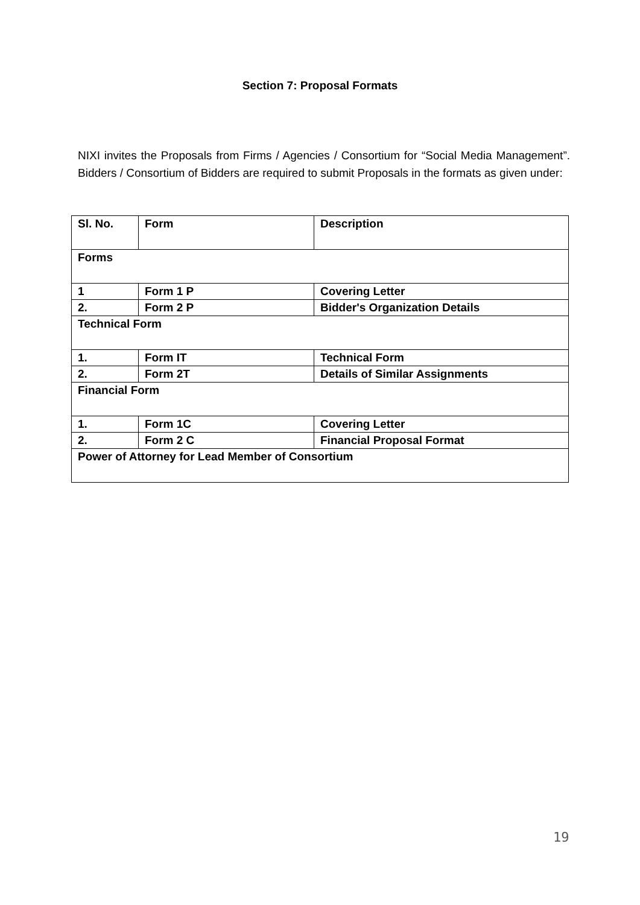Section 7: Proposal Formats
NIXI invites the Proposals from Firms / Agencies / Consortium for “Social Media Management”. Bidders / Consortium of Bidders are required to submit Proposals in the formats as given under:
| Sl. No. | Form | Description |
| --- | --- | --- |
| Forms | | |
| 1 | Form 1 P | Covering Letter |
| 2. | Form 2 P | Bidder's Organization Details |
| Technical Form | | |
| 1. | Form IT | Technical Form |
| 2. | Form 2T | Details of Similar Assignments |
| Financial Form | | |
| 1. | Form 1C | Covering Letter |
| 2. | Form 2 C | Financial Proposal Format |
| Power of Attorney for Lead Member of Consortium | | |
19